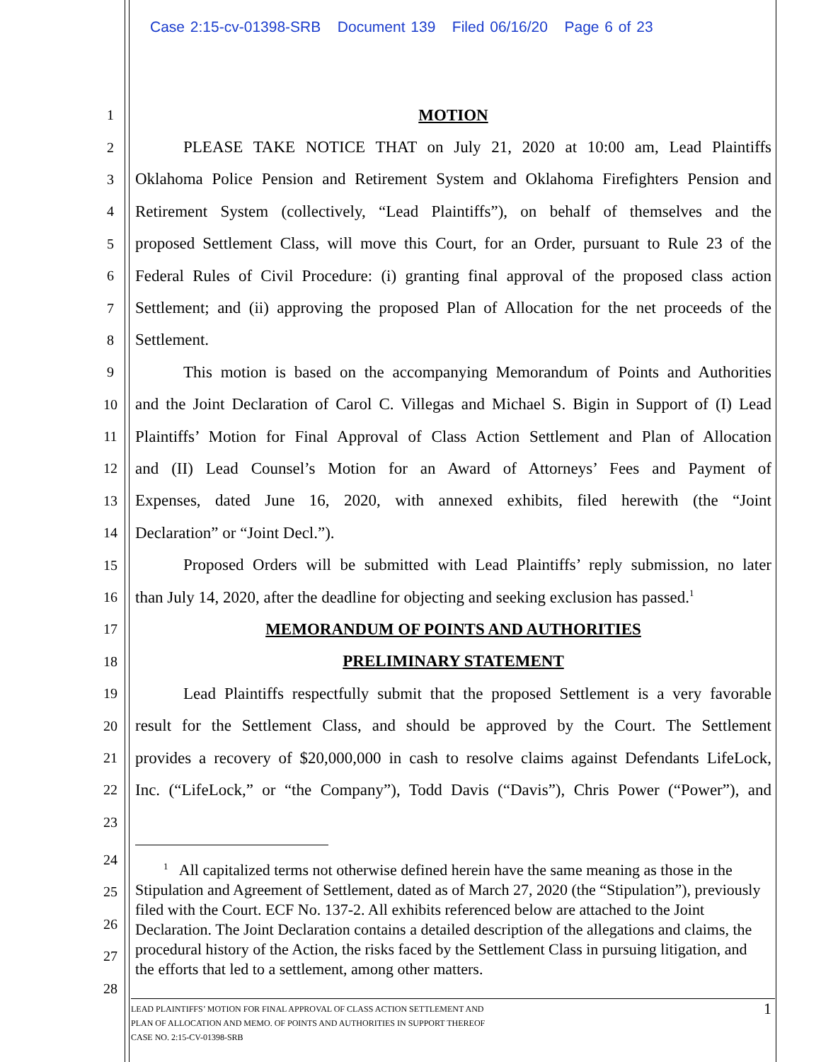Case 2:15-cv-01398-SRB Document 139 Filed 06/16/20 Page 6 of 23
1 MOTION
2 PLEASE TAKE NOTICE THAT on July 21, 2020 at 10:00 am, Lead Plaintiffs
3 Oklahoma Police Pension and Retirement System and Oklahoma Firefighters Pension and
4 Retirement System (collectively, “Lead Plaintiffs”), on behalf of themselves and the
5 proposed Settlement Class, will move this Court, for an Order, pursuant to Rule 23 of the
6 Federal Rules of Civil Procedure: (i) granting final approval of the proposed class action
7 Settlement; and (ii) approving the proposed Plan of Allocation for the net proceeds of the
8 Settlement.
9 This motion is based on the accompanying Memorandum of Points and Authorities
10 and the Joint Declaration of Carol C. Villegas and Michael S. Bigin in Support of (I) Lead
11 Plaintiffs’ Motion for Final Approval of Class Action Settlement and Plan of Allocation
12 and (II) Lead Counsel’s Motion for an Award of Attorneys’ Fees and Payment of
13 Expenses, dated June 16, 2020, with annexed exhibits, filed herewith (the “Joint
14 Declaration” or “Joint Decl.”).
15 Proposed Orders will be submitted with Lead Plaintiffs’ reply submission, no later
16 than July 14, 2020, after the deadline for objecting and seeking exclusion has passed.<sup>1</sup>
17 MEMORANDUM OF POINTS AND AUTHORITIES
18 PRELIMINARY STATEMENT
19 Lead Plaintiffs respectfully submit that the proposed Settlement is a very favorable
20 result for the Settlement Class, and should be approved by the Court. The Settlement
21 provides a recovery of $20,000,000 in cash to resolve claims against Defendants LifeLock,
22 Inc. (“LifeLock,” or “the Company”), Todd Davis (“Davis”), Chris Power (“Power”), and
23
24
25
26
27
28
<sup>1</sup> All capitalized terms not otherwise defined herein have the same meaning as those in the Stipulation and Agreement of Settlement, dated as of March 27, 2020 (the “Stipulation”), previously filed with the Court. ECF No. 137-2. All exhibits referenced below are attached to the Joint Declaration. The Joint Declaration contains a detailed description of the allegations and claims, the procedural history of the Action, the risks faced by the Settlement Class in pursuing litigation, and the efforts that led to a settlement, among other matters.
LEAD PLAINTIFFS’ MOTION FOR FINAL APPROVAL OF CLASS ACTION SETTLEMENT AND
PLAN OF ALLOCATION AND MEMO. OF POINTS AND AUTHORITIES IN SUPPORT THEREOF
CASE NO. 2:15-CV-01398-SRB
1